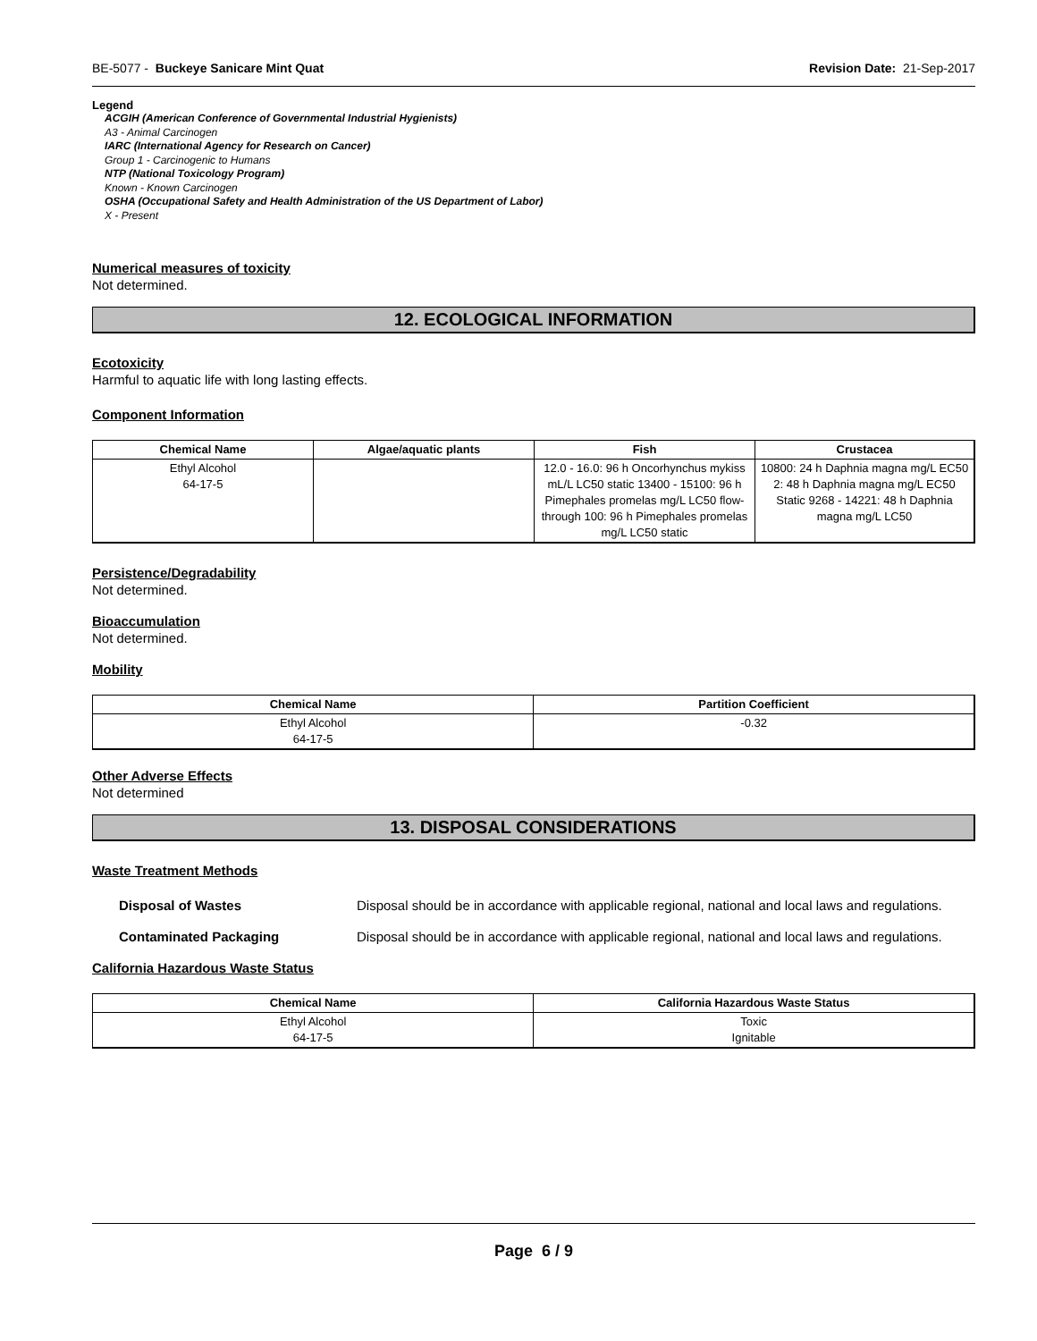BE-5077 - Buckeye Sanicare Mint Quat Revision Date: 21-Sep-2017
Legend
ACGIH (American Conference of Governmental Industrial Hygienists)
A3 - Animal Carcinogen
IARC (International Agency for Research on Cancer)
Group 1 - Carcinogenic to Humans
NTP (National Toxicology Program)
Known - Known Carcinogen
OSHA (Occupational Safety and Health Administration of the US Department of Labor)
X - Present
Numerical measures of toxicity
Not determined.
12. ECOLOGICAL INFORMATION
Ecotoxicity
Harmful to aquatic life with long lasting effects.
Component Information
| Chemical Name | Algae/aquatic plants | Fish | Crustacea |
| --- | --- | --- | --- |
| Ethyl Alcohol 64-17-5 | | 12.0 - 16.0: 96 h Oncorhynchus mykiss mL/L LC50 static 13400 - 15100: 96 h Pimephales promelas mg/L LC50 flow-through 100: 96 h Pimephales promelas mg/L LC50 static | 10800: 24 h Daphnia magna mg/L EC50 2: 48 h Daphnia magna mg/L EC50 Static 9268 - 14221: 48 h Daphnia magna mg/L LC50 |
Persistence/Degradability
Not determined.
Bioaccumulation
Not determined.
Mobility
| Chemical Name | Partition Coefficient |
| --- | --- |
| Ethyl Alcohol 64-17-5 | -0.32 |
Other Adverse Effects
Not determined
13. DISPOSAL CONSIDERATIONS
Waste Treatment Methods
Disposal of Wastes Disposal should be in accordance with applicable regional, national and local laws and regulations.
Contaminated Packaging Disposal should be in accordance with applicable regional, national and local laws and regulations.
California Hazardous Waste Status
| Chemical Name | California Hazardous Waste Status |
| --- | --- |
| Ethyl Alcohol 64-17-5 | Toxic Ignitable |
Page 6 / 9